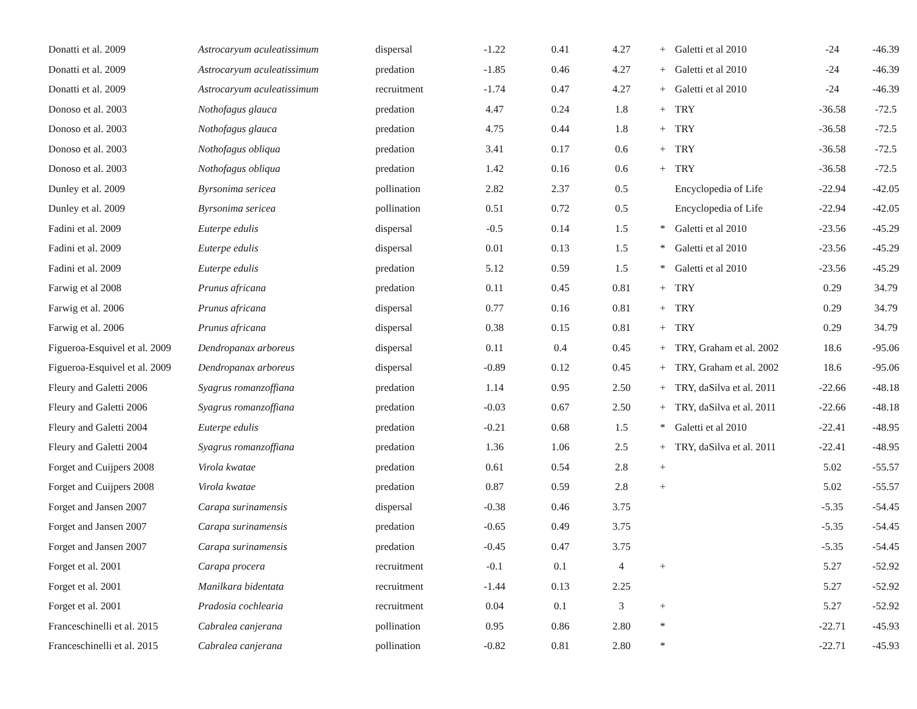| Donatti et al. 2009 | Astrocaryum aculeatissimum | dispersal | -1.22 | 0.41 | 4.27 | + | Galetti et al 2010 | -24 | -46.39 |
| Donatti et al. 2009 | Astrocaryum aculeatissimum | predation | -1.85 | 0.46 | 4.27 | + | Galetti et al 2010 | -24 | -46.39 |
| Donatti et al. 2009 | Astrocaryum aculeatissimum | recruitment | -1.74 | 0.47 | 4.27 | + | Galetti et al 2010 | -24 | -46.39 |
| Donoso et al. 2003 | Nothofagus glauca | predation | 4.47 | 0.24 | 1.8 | + | TRY | -36.58 | -72.5 |
| Donoso et al. 2003 | Nothofagus glauca | predation | 4.75 | 0.44 | 1.8 | + | TRY | -36.58 | -72.5 |
| Donoso et al. 2003 | Nothofagus obliqua | predation | 3.41 | 0.17 | 0.6 | + | TRY | -36.58 | -72.5 |
| Donoso et al. 2003 | Nothofagus obliqua | predation | 1.42 | 0.16 | 0.6 | + | TRY | -36.58 | -72.5 |
| Dunley et al. 2009 | Byrsonima sericea | pollination | 2.82 | 2.37 | 0.5 | | Encyclopedia of Life | -22.94 | -42.05 |
| Dunley et al. 2009 | Byrsonima sericea | pollination | 0.51 | 0.72 | 0.5 | | Encyclopedia of Life | -22.94 | -42.05 |
| Fadini et al. 2009 | Euterpe edulis | dispersal | -0.5 | 0.14 | 1.5 | * | Galetti et al 2010 | -23.56 | -45.29 |
| Fadini et al. 2009 | Euterpe edulis | dispersal | 0.01 | 0.13 | 1.5 | * | Galetti et al 2010 | -23.56 | -45.29 |
| Fadini et al. 2009 | Euterpe edulis | predation | 5.12 | 0.59 | 1.5 | * | Galetti et al 2010 | -23.56 | -45.29 |
| Farwig et al 2008 | Prunus africana | predation | 0.11 | 0.45 | 0.81 | + | TRY | 0.29 | 34.79 |
| Farwig et al. 2006 | Prunus africana | dispersal | 0.77 | 0.16 | 0.81 | + | TRY | 0.29 | 34.79 |
| Farwig et al. 2006 | Prunus africana | dispersal | 0.38 | 0.15 | 0.81 | + | TRY | 0.29 | 34.79 |
| Figueroa-Esquivel et al. 2009 | Dendropanax arboreus | dispersal | 0.11 | 0.4 | 0.45 | + | TRY, Graham et al. 2002 | 18.6 | -95.06 |
| Figueroa-Esquivel et al. 2009 | Dendropanax arboreus | dispersal | -0.89 | 0.12 | 0.45 | + | TRY, Graham et al. 2002 | 18.6 | -95.06 |
| Fleury and Galetti 2006 | Syagrus romanzoffiana | predation | 1.14 | 0.95 | 2.50 | + | TRY, daSilva et al. 2011 | -22.66 | -48.18 |
| Fleury and Galetti 2006 | Syagrus romanzoffiana | predation | -0.03 | 0.67 | 2.50 | + | TRY, daSilva et al. 2011 | -22.66 | -48.18 |
| Fleury and Galetti 2004 | Euterpe edulis | predation | -0.21 | 0.68 | 1.5 | * | Galetti et al 2010 | -22.41 | -48.95 |
| Fleury and Galetti 2004 | Syagrus romanzoffiana | predation | 1.36 | 1.06 | 2.5 | + | TRY, daSilva et al. 2011 | -22.41 | -48.95 |
| Forget and Cuijpers 2008 | Virola kwatae | predation | 0.61 | 0.54 | 2.8 | + | | 5.02 | -55.57 |
| Forget and Cuijpers 2008 | Virola kwatae | predation | 0.87 | 0.59 | 2.8 | + | | 5.02 | -55.57 |
| Forget and Jansen 2007 | Carapa surinamensis | dispersal | -0.38 | 0.46 | 3.75 | | | -5.35 | -54.45 |
| Forget and Jansen 2007 | Carapa surinamensis | predation | -0.65 | 0.49 | 3.75 | | | -5.35 | -54.45 |
| Forget and Jansen 2007 | Carapa surinamensis | predation | -0.45 | 0.47 | 3.75 | | | -5.35 | -54.45 |
| Forget et al. 2001 | Carapa procera | recruitment | -0.1 | 0.1 | 4 | + | | 5.27 | -52.92 |
| Forget et al. 2001 | Manilkara bidentata | recruitment | -1.44 | 0.13 | 2.25 | | | 5.27 | -52.92 |
| Forget et al. 2001 | Pradosia cochlearia | recruitment | 0.04 | 0.1 | 3 | + | | 5.27 | -52.92 |
| Franceschinelli et al. 2015 | Cabralea canjerana | pollination | 0.95 | 0.86 | 2.80 | * | | -22.71 | -45.93 |
| Franceschinelli et al. 2015 | Cabralea canjerana | pollination | -0.82 | 0.81 | 2.80 | * | | -22.71 | -45.93 |